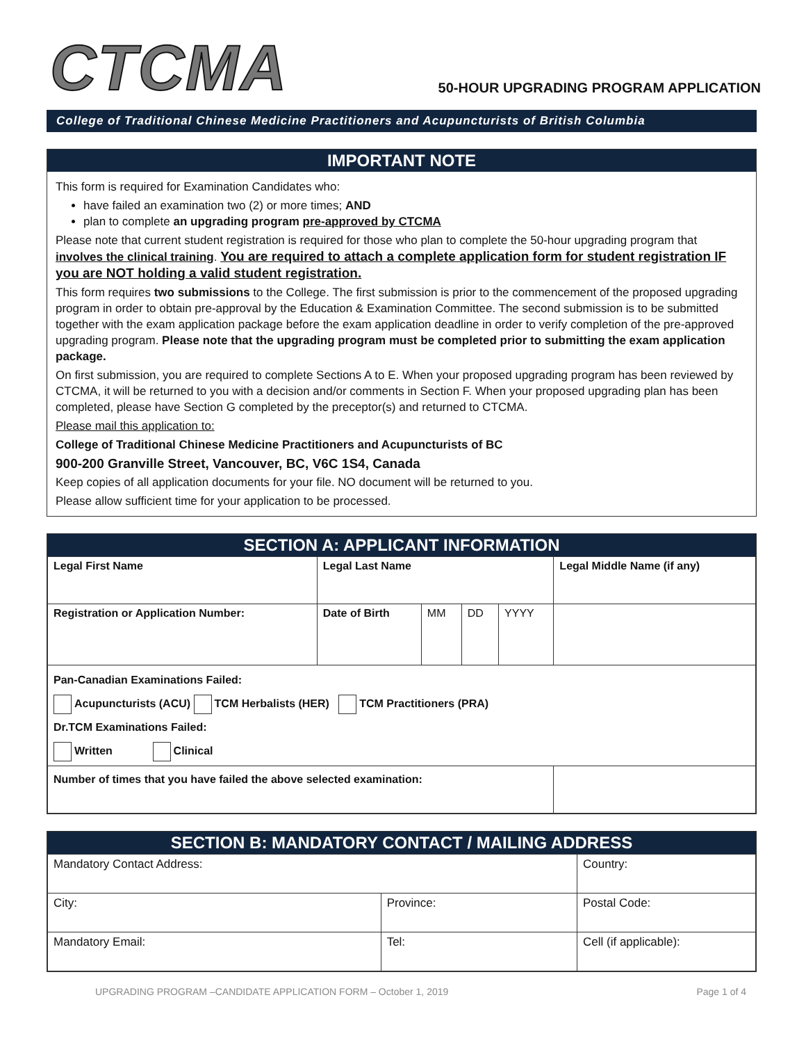CTCMA
50-HOUR UPGRADING PROGRAM APPLICATION
College of Traditional Chinese Medicine Practitioners and Acupuncturists of British Columbia
IMPORTANT NOTE
This form is required for Examination Candidates who:
have failed an examination two (2) or more times; AND
plan to complete an upgrading program pre-approved by CTCMA
Please note that current student registration is required for those who plan to complete the 50-hour upgrading program that involves the clinical training. You are required to attach a complete application form for student registration IF you are NOT holding a valid student registration.
This form requires two submissions to the College. The first submission is prior to the commencement of the proposed upgrading program in order to obtain pre-approval by the Education & Examination Committee. The second submission is to be submitted together with the exam application package before the exam application deadline in order to verify completion of the pre-approved upgrading program. Please note that the upgrading program must be completed prior to submitting the exam application package.
On first submission, you are required to complete Sections A to E. When your proposed upgrading program has been reviewed by CTCMA, it will be returned to you with a decision and/or comments in Section F. When your proposed upgrading plan has been completed, please have Section G completed by the preceptor(s) and returned to CTCMA.
Please mail this application to:
College of Traditional Chinese Medicine Practitioners and Acupuncturists of BC
900-200 Granville Street, Vancouver, BC, V6C 1S4, Canada
Keep copies of all application documents for your file. NO document will be returned to you.
Please allow sufficient time for your application to be processed.
SECTION A: APPLICANT INFORMATION
| Legal First Name | Legal Last Name | | | | Legal Middle Name (if any) |
| Registration or Application Number: | Date of Birth | MM | DD | YYYY | |
| Pan-Canadian Examinations Failed: Acupuncturists (ACU) TCM Herbalists (HER) TCM Practitioners (PRA) Dr.TCM Examinations Failed: Written Clinical | | | | | |
| Number of times that you have failed the above selected examination: | | | | | |
SECTION B: MANDATORY CONTACT / MAILING ADDRESS
| Mandatory Contact Address: | | Country: |
| City: | Province: | Postal Code: |
| Mandatory Email: | Tel: | Cell (if applicable): |
UPGRADING PROGRAM –CANDIDATE APPLICATION FORM – October 1, 2019 Page 1 of 4